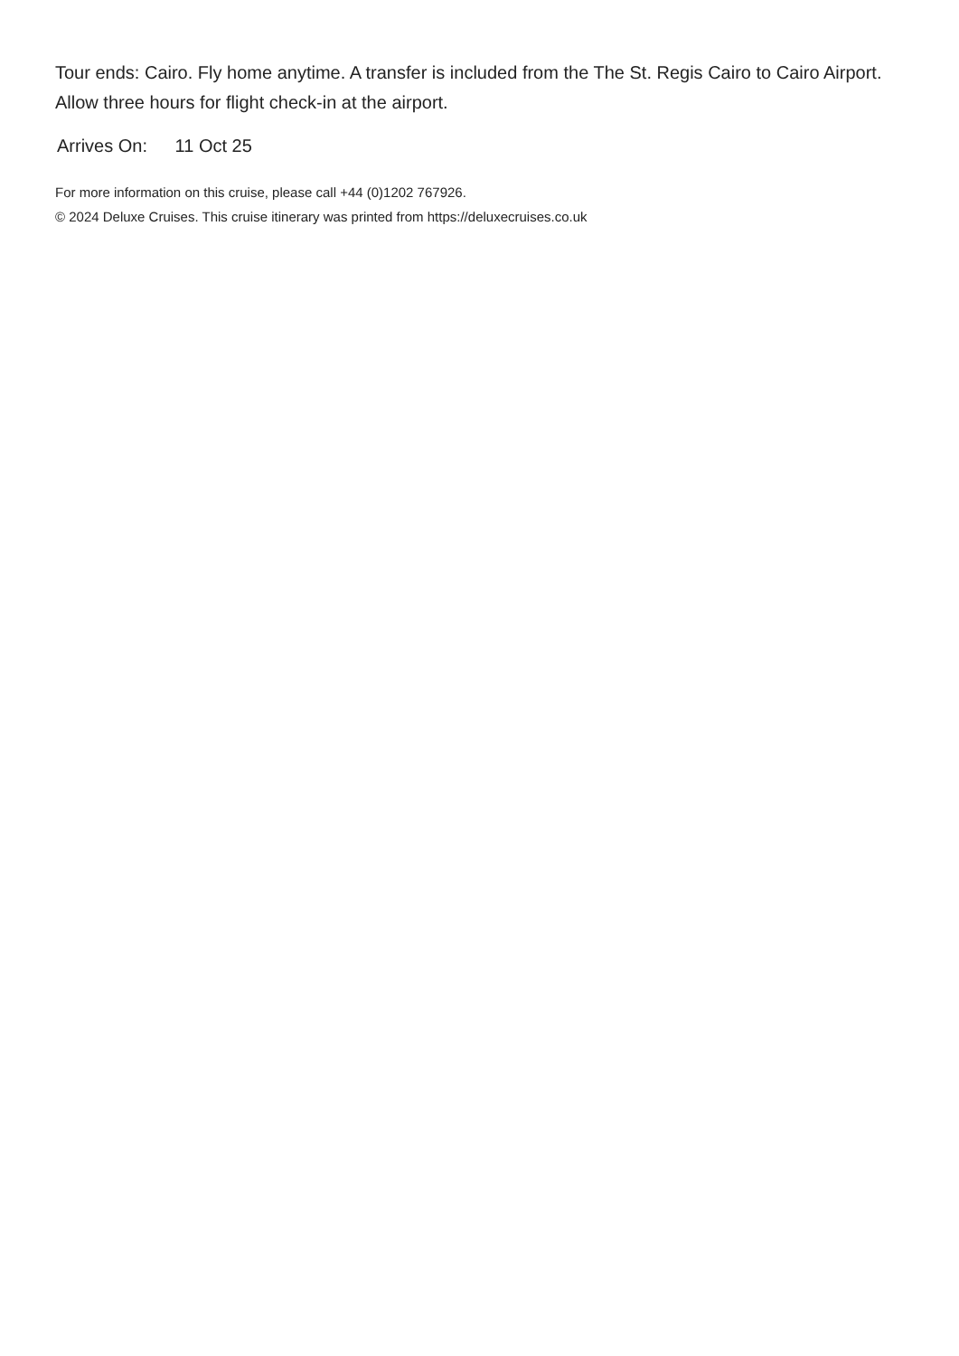Tour ends: Cairo. Fly home anytime. A transfer is included from the The St. Regis Cairo to Cairo Airport. Allow three hours for flight check-in at the airport.
Arrives On: 11 Oct 25
For more information on this cruise, please call +44 (0)1202 767926.
© 2024 Deluxe Cruises. This cruise itinerary was printed from https://deluxecruises.co.uk